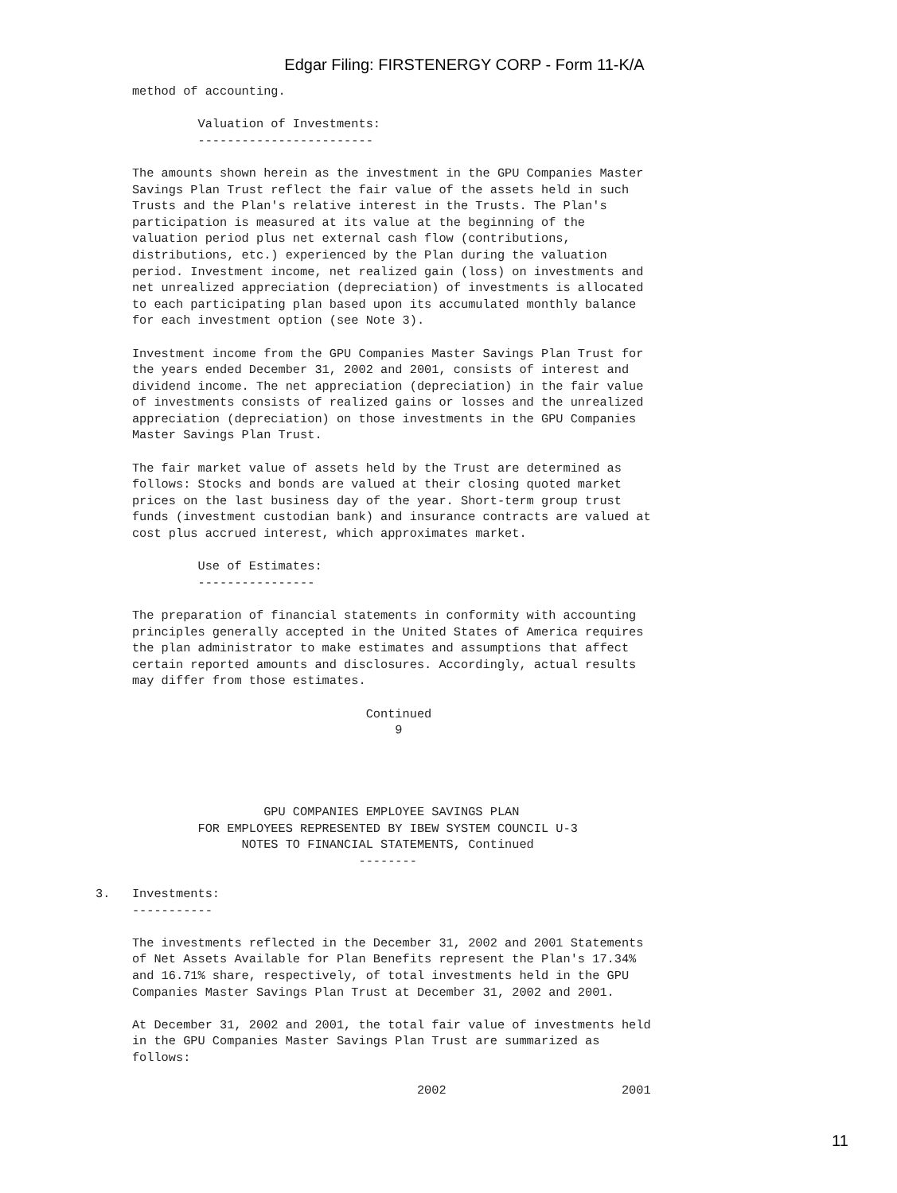Edgar Filing: FIRSTENERGY CORP - Form 11-K/A
     method of accounting.

              Valuation of Investments:
              ------------------------

     The amounts shown herein as the investment in the GPU Companies Master
     Savings Plan Trust reflect the fair value of the assets held in such
     Trusts and the Plan's relative interest in the Trusts. The Plan's
     participation is measured at its value at the beginning of the
     valuation period plus net external cash flow (contributions,
     distributions, etc.) experienced by the Plan during the valuation
     period. Investment income, net realized gain (loss) on investments and
     net unrealized appreciation (depreciation) of investments is allocated
     to each participating plan based upon its accumulated monthly balance
     for each investment option (see Note 3).

     Investment income from the GPU Companies Master Savings Plan Trust for
     the years ended December 31, 2002 and 2001, consists of interest and
     dividend income. The net appreciation (depreciation) in the fair value
     of investments consists of realized gains or losses and the unrealized
     appreciation (depreciation) on those investments in the GPU Companies
     Master Savings Plan Trust.

     The fair market value of assets held by the Trust are determined as
     follows: Stocks and bonds are valued at their closing quoted market
     prices on the last business day of the year. Short-term group trust
     funds (investment custodian bank) and insurance contracts are valued at
     cost plus accrued interest, which approximates market.

              Use of Estimates:
              ----------------

     The preparation of financial statements in conformity with accounting
     principles generally accepted in the United States of America requires
     the plan administrator to make estimates and assumptions that affect
     certain reported amounts and disclosures. Accordingly, actual results
     may differ from those estimates.

                                     Continued
                                         9




                       GPU COMPANIES EMPLOYEE SAVINGS PLAN
              FOR EMPLOYEES REPRESENTED BY IBEW SYSTEM COUNCIL U-3
                    NOTES TO FINANCIAL STATEMENTS, Continued
                                    --------

3.   Investments:
     -----------

     The investments reflected in the December 31, 2002 and 2001 Statements
     of Net Assets Available for Plan Benefits represent the Plan's 17.34%
     and 16.71% share, respectively, of total investments held in the GPU
     Companies Master Savings Plan Trust at December 31, 2002 and 2001.

     At December 31, 2002 and 2001, the total fair value of investments held
     in the GPU Companies Master Savings Plan Trust are summarized as
     follows:

                                            2002                        2001
11